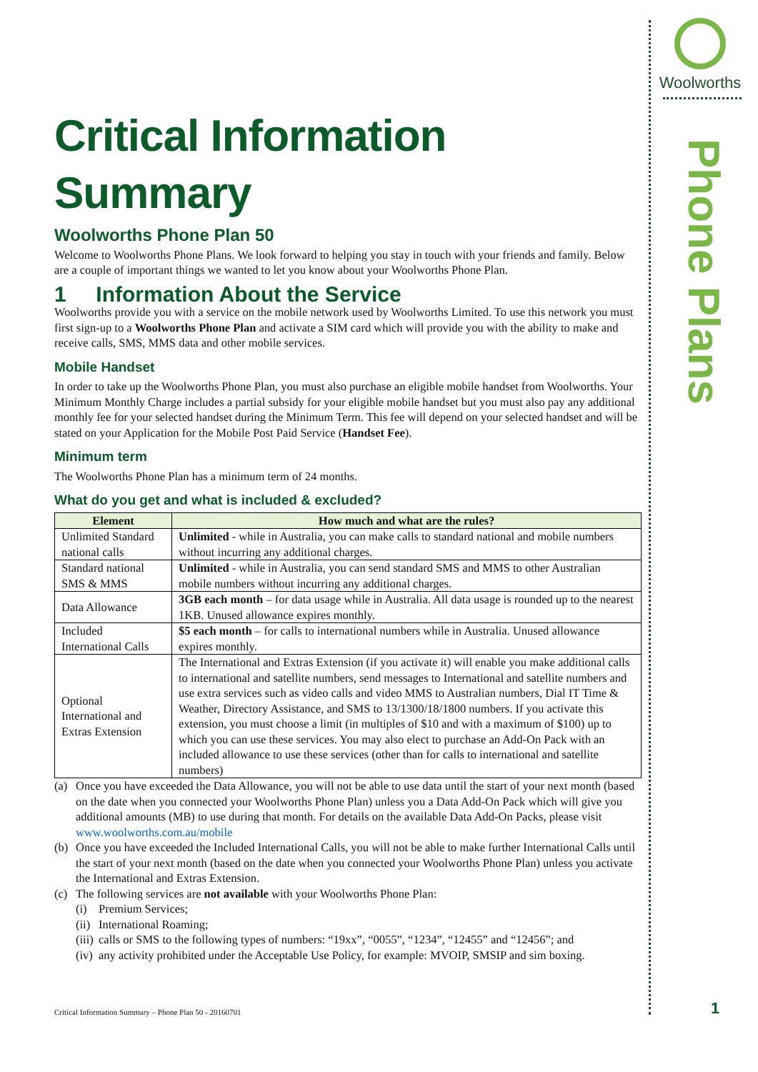Woolworths
Phone Plans
Critical Information Summary
Woolworths Phone Plan 50
Welcome to Woolworths Phone Plans. We look forward to helping you stay in touch with your friends and family. Below are a couple of important things we wanted to let you know about your Woolworths Phone Plan.
1 Information About the Service
Woolworths provide you with a service on the mobile network used by Woolworths Limited. To use this network you must first sign-up to a Woolworths Phone Plan and activate a SIM card which will provide you with the ability to make and receive calls, SMS, MMS data and other mobile services.
Mobile Handset
In order to take up the Woolworths Phone Plan, you must also purchase an eligible mobile handset from Woolworths. Your Minimum Monthly Charge includes a partial subsidy for your eligible mobile handset but you must also pay any additional monthly fee for your selected handset during the Minimum Term. This fee will depend on your selected handset and will be stated on your Application for the Mobile Post Paid Service (Handset Fee).
Minimum term
The Woolworths Phone Plan has a minimum term of 24 months.
What do you get and what is included & excluded?
| Element | How much and what are the rules? |
| --- | --- |
| Unlimited Standard national calls | Unlimited - while in Australia, you can make calls to standard national and mobile numbers without incurring any additional charges. |
| Standard national SMS & MMS | Unlimited - while in Australia, you can send standard SMS and MMS to other Australian mobile numbers without incurring any additional charges. |
| Data Allowance | 3GB each month – for data usage while in Australia. All data usage is rounded up to the nearest 1KB. Unused allowance expires monthly. |
| Included International Calls | $5 each month – for calls to international numbers while in Australia. Unused allowance expires monthly. |
| Optional International and Extras Extension | The International and Extras Extension (if you activate it) will enable you make additional calls to international and satellite numbers, send messages to International and satellite numbers and use extra services such as video calls and video MMS to Australian numbers, Dial IT Time & Weather, Directory Assistance, and SMS to 13/1300/18/1800 numbers. If you activate this extension, you must choose a limit (in multiples of $10 and with a maximum of $100) up to which you can use these services. You may also elect to purchase an Add-On Pack with an included allowance to use these services (other than for calls to international and satellite numbers) |
(a) Once you have exceeded the Data Allowance, you will not be able to use data until the start of your next month (based on the date when you connected your Woolworths Phone Plan) unless you a Data Add-On Pack which will give you additional amounts (MB) to use during that month. For details on the available Data Add-On Packs, please visit www.woolworths.com.au/mobile
(b) Once you have exceeded the Included International Calls, you will not be able to make further International Calls until the start of your next month (based on the date when you connected your Woolworths Phone Plan) unless you activate the International and Extras Extension.
(c) The following services are not available with your Woolworths Phone Plan:
(i) Premium Services;
(ii) International Roaming;
(iii) calls or SMS to the following types of numbers: “19xx”, “0055”, “1234”, “12455” and “12456”; and
(iv) any activity prohibited under the Acceptable Use Policy, for example: MVOIP, SMSIP and sim boxing.
Critical Information Summary – Phone Plan 50 - 20160701
1